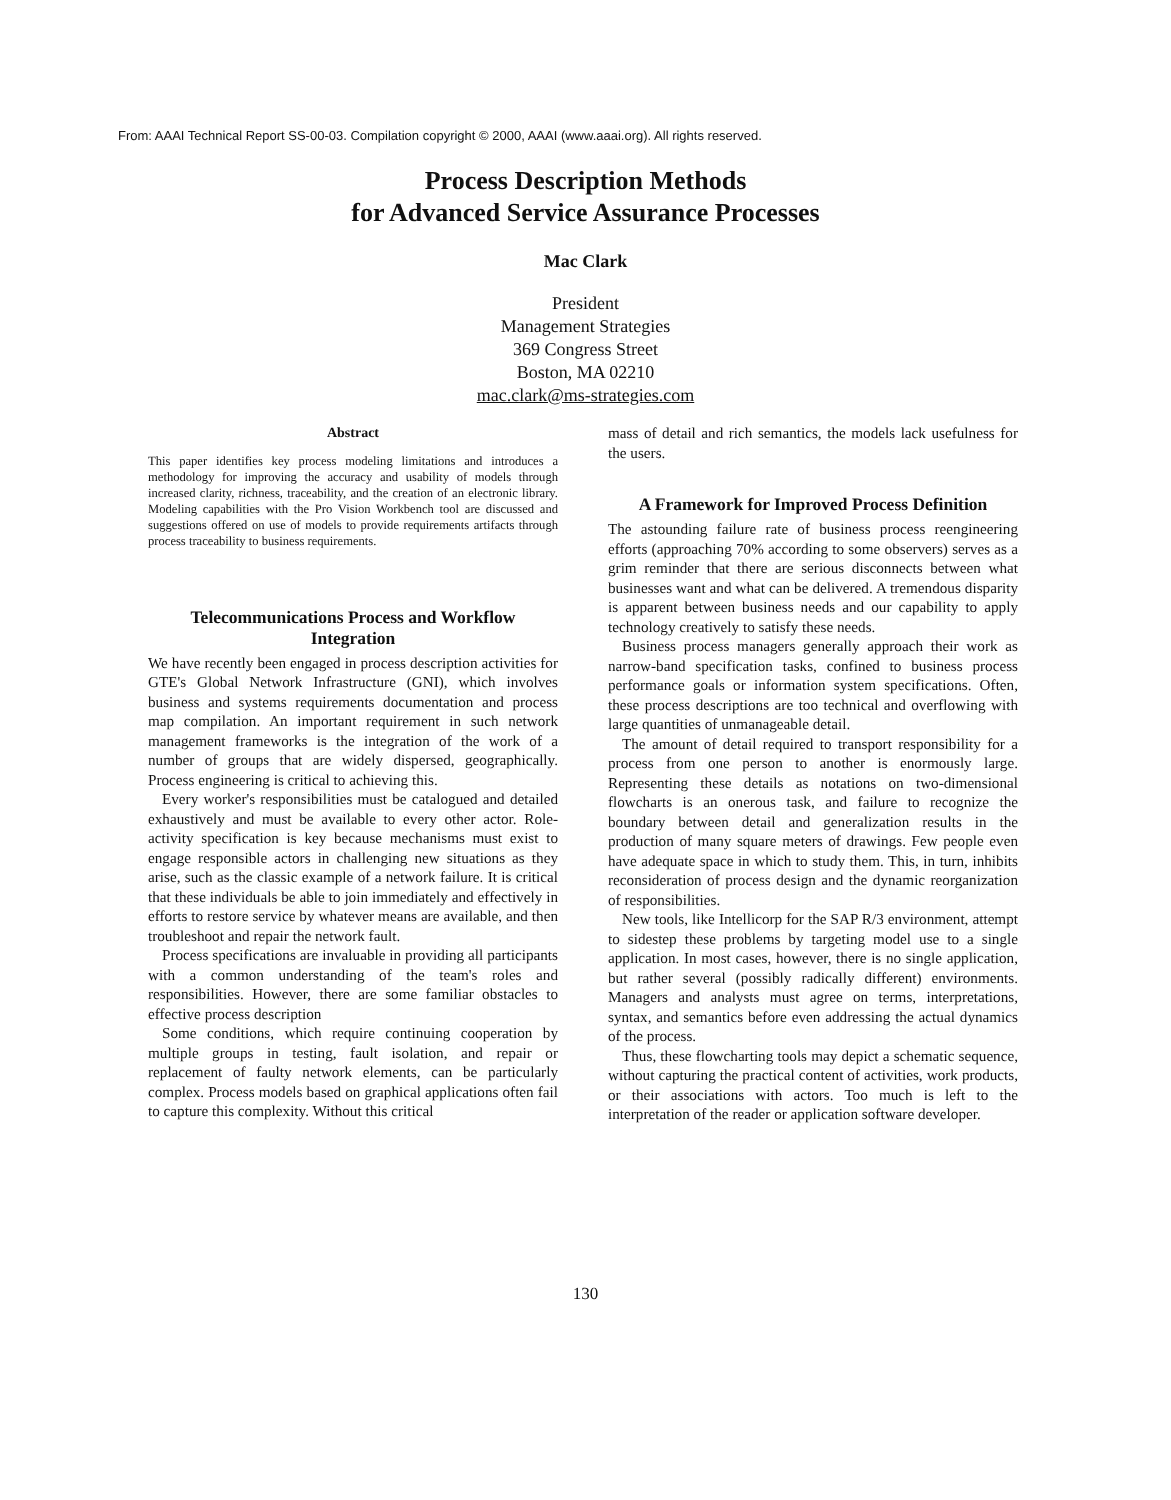From: AAAI Technical Report SS-00-03. Compilation copyright © 2000, AAAI (www.aaai.org). All rights reserved.
Process Description Methods
for Advanced Service Assurance Processes
Mac Clark
President
Management Strategies
369 Congress Street
Boston, MA 02210
mac.clark@ms-strategies.com
Abstract
This paper identifies key process modeling limitations and introduces a methodology for improving the accuracy and usability of models through increased clarity, richness, traceability, and the creation of an electronic library. Modeling capabilities with the Pro Vision Workbench tool are discussed and suggestions offered on use of models to provide requirements artifacts through process traceability to business requirements.
Telecommunications Process and Workflow Integration
We have recently been engaged in process description activities for GTE's Global Network Infrastructure (GNI), which involves business and systems requirements documentation and process map compilation. An important requirement in such network management frameworks is the integration of the work of a number of groups that are widely dispersed, geographically. Process engineering is critical to achieving this.
Every worker's responsibilities must be catalogued and detailed exhaustively and must be available to every other actor. Role-activity specification is key because mechanisms must exist to engage responsible actors in challenging new situations as they arise, such as the classic example of a network failure. It is critical that these individuals be able to join immediately and effectively in efforts to restore service by whatever means are available, and then troubleshoot and repair the network fault.
Process specifications are invaluable in providing all participants with a common understanding of the team's roles and responsibilities. However, there are some familiar obstacles to effective process description
Some conditions, which require continuing cooperation by multiple groups in testing, fault isolation, and repair or replacement of faulty network elements, can be particularly complex. Process models based on graphical applications often fail to capture this complexity. Without this critical
mass of detail and rich semantics, the models lack usefulness for the users.
A Framework for Improved Process Definition
The astounding failure rate of business process reengineering efforts (approaching 70% according to some observers) serves as a grim reminder that there are serious disconnects between what businesses want and what can be delivered. A tremendous disparity is apparent between business needs and our capability to apply technology creatively to satisfy these needs.
Business process managers generally approach their work as narrow-band specification tasks, confined to business process performance goals or information system specifications. Often, these process descriptions are too technical and overflowing with large quantities of unmanageable detail.
The amount of detail required to transport responsibility for a process from one person to another is enormously large. Representing these details as notations on two-dimensional flowcharts is an onerous task, and failure to recognize the boundary between detail and generalization results in the production of many square meters of drawings. Few people even have adequate space in which to study them. This, in turn, inhibits reconsideration of process design and the dynamic reorganization of responsibilities.
New tools, like Intellicorp for the SAP R/3 environment, attempt to sidestep these problems by targeting model use to a single application. In most cases, however, there is no single application, but rather several (possibly radically different) environments. Managers and analysts must agree on terms, interpretations, syntax, and semantics before even addressing the actual dynamics of the process.
Thus, these flowcharting tools may depict a schematic sequence, without capturing the practical content of activities, work products, or their associations with actors. Too much is left to the interpretation of the reader or application software developer.
130